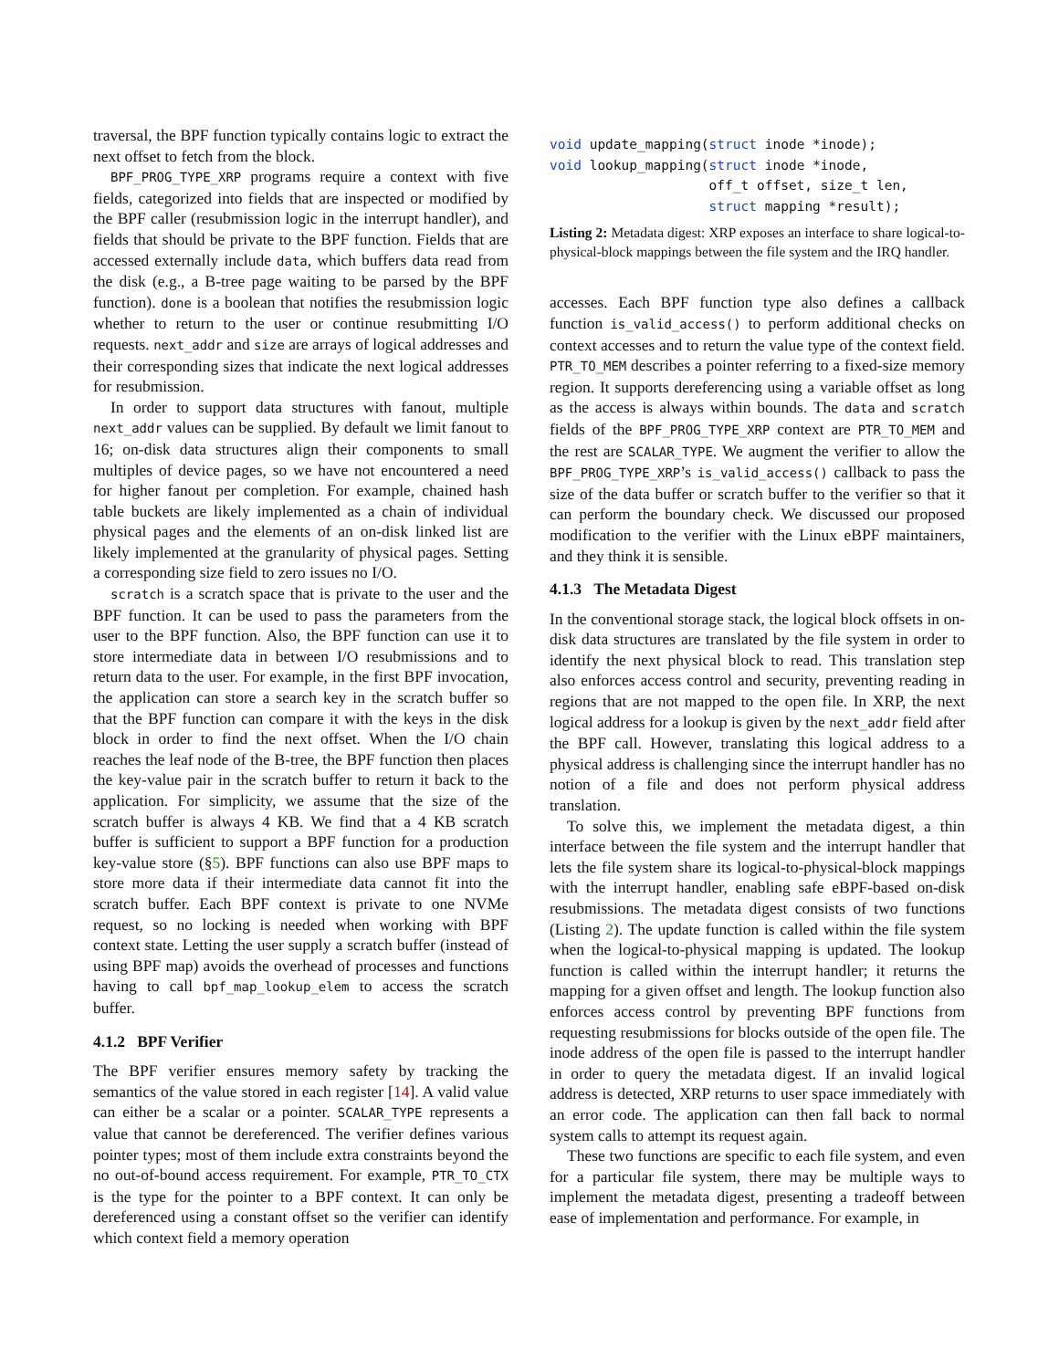traversal, the BPF function typically contains logic to extract the next offset to fetch from the block.
BPF_PROG_TYPE_XRP programs require a context with five fields, categorized into fields that are inspected or modified by the BPF caller (resubmission logic in the interrupt handler), and fields that should be private to the BPF function. Fields that are accessed externally include data, which buffers data read from the disk (e.g., a B-tree page waiting to be parsed by the BPF function). done is a boolean that notifies the resubmission logic whether to return to the user or continue resubmitting I/O requests. next_addr and size are arrays of logical addresses and their corresponding sizes that indicate the next logical addresses for resubmission.
In order to support data structures with fanout, multiple next_addr values can be supplied. By default we limit fanout to 16; on-disk data structures align their components to small multiples of device pages, so we have not encountered a need for higher fanout per completion. For example, chained hash table buckets are likely implemented as a chain of individual physical pages and the elements of an on-disk linked list are likely implemented at the granularity of physical pages. Setting a corresponding size field to zero issues no I/O.
scratch is a scratch space that is private to the user and the BPF function. It can be used to pass the parameters from the user to the BPF function. Also, the BPF function can use it to store intermediate data in between I/O resubmissions and to return data to the user. For example, in the first BPF invocation, the application can store a search key in the scratch buffer so that the BPF function can compare it with the keys in the disk block in order to find the next offset. When the I/O chain reaches the leaf node of the B-tree, the BPF function then places the key-value pair in the scratch buffer to return it back to the application. For simplicity, we assume that the size of the scratch buffer is always 4 KB. We find that a 4 KB scratch buffer is sufficient to support a BPF function for a production key-value store (§5). BPF functions can also use BPF maps to store more data if their intermediate data cannot fit into the scratch buffer. Each BPF context is private to one NVMe request, so no locking is needed when working with BPF context state. Letting the user supply a scratch buffer (instead of using BPF map) avoids the overhead of processes and functions having to call bpf_map_lookup_elem to access the scratch buffer.
4.1.2 BPF Verifier
The BPF verifier ensures memory safety by tracking the semantics of the value stored in each register [14]. A valid value can either be a scalar or a pointer. SCALAR_TYPE represents a value that cannot be dereferenced. The verifier defines various pointer types; most of them include extra constraints beyond the no out-of-bound access requirement. For example, PTR_TO_CTX is the type for the pointer to a BPF context. It can only be dereferenced using a constant offset so the verifier can identify which context field a memory operation
void update_mapping(struct inode *inode);
void lookup_mapping(struct inode *inode,
                    off_t offset, size_t len,
                    struct mapping *result);
Listing 2: Metadata digest: XRP exposes an interface to share logical-to-physical-block mappings between the file system and the IRQ handler.
accesses. Each BPF function type also defines a callback function is_valid_access() to perform additional checks on context accesses and to return the value type of the context field. PTR_TO_MEM describes a pointer referring to a fixed-size memory region. It supports dereferencing using a variable offset as long as the access is always within bounds. The data and scratch fields of the BPF_PROG_TYPE_XRP context are PTR_TO_MEM and the rest are SCALAR_TYPE. We augment the verifier to allow the BPF_PROG_TYPE_XRP’s is_valid_access() callback to pass the size of the data buffer or scratch buffer to the verifier so that it can perform the boundary check. We discussed our proposed modification to the verifier with the Linux eBPF maintainers, and they think it is sensible.
4.1.3 The Metadata Digest
In the conventional storage stack, the logical block offsets in on-disk data structures are translated by the file system in order to identify the next physical block to read. This translation step also enforces access control and security, preventing reading in regions that are not mapped to the open file. In XRP, the next logical address for a lookup is given by the next_addr field after the BPF call. However, translating this logical address to a physical address is challenging since the interrupt handler has no notion of a file and does not perform physical address translation.
To solve this, we implement the metadata digest, a thin interface between the file system and the interrupt handler that lets the file system share its logical-to-physical-block mappings with the interrupt handler, enabling safe eBPF-based on-disk resubmissions. The metadata digest consists of two functions (Listing 2). The update function is called within the file system when the logical-to-physical mapping is updated. The lookup function is called within the interrupt handler; it returns the mapping for a given offset and length. The lookup function also enforces access control by preventing BPF functions from requesting resubmissions for blocks outside of the open file. The inode address of the open file is passed to the interrupt handler in order to query the metadata digest. If an invalid logical address is detected, XRP returns to user space immediately with an error code. The application can then fall back to normal system calls to attempt its request again.
These two functions are specific to each file system, and even for a particular file system, there may be multiple ways to implement the metadata digest, presenting a tradeoff between ease of implementation and performance. For example, in